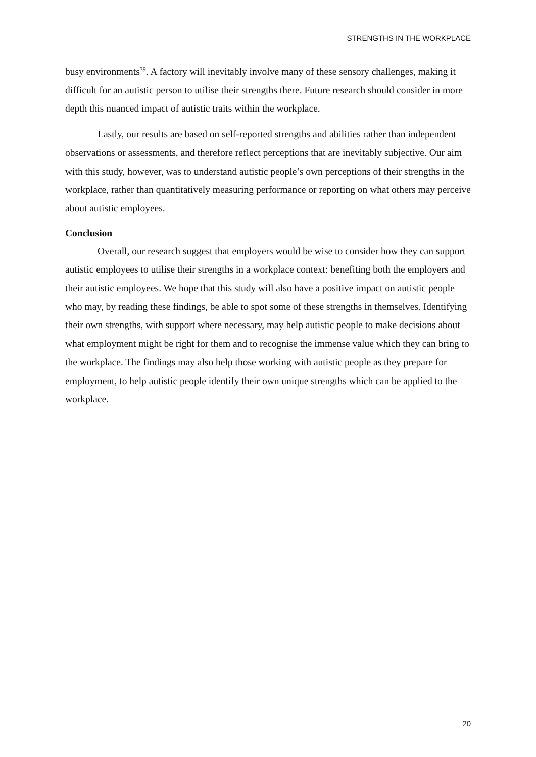STRENGTHS IN THE WORKPLACE
busy environments<sup>39</sup>. A factory will inevitably involve many of these sensory challenges, making it difficult for an autistic person to utilise their strengths there. Future research should consider in more depth this nuanced impact of autistic traits within the workplace.
Lastly, our results are based on self-reported strengths and abilities rather than independent observations or assessments, and therefore reflect perceptions that are inevitably subjective. Our aim with this study, however, was to understand autistic people’s own perceptions of their strengths in the workplace, rather than quantitatively measuring performance or reporting on what others may perceive about autistic employees.
Conclusion
Overall, our research suggest that employers would be wise to consider how they can support autistic employees to utilise their strengths in a workplace context: benefiting both the employers and their autistic employees. We hope that this study will also have a positive impact on autistic people who may, by reading these findings, be able to spot some of these strengths in themselves. Identifying their own strengths, with support where necessary, may help autistic people to make decisions about what employment might be right for them and to recognise the immense value which they can bring to the workplace. The findings may also help those working with autistic people as they prepare for employment, to help autistic people identify their own unique strengths which can be applied to the workplace.
20